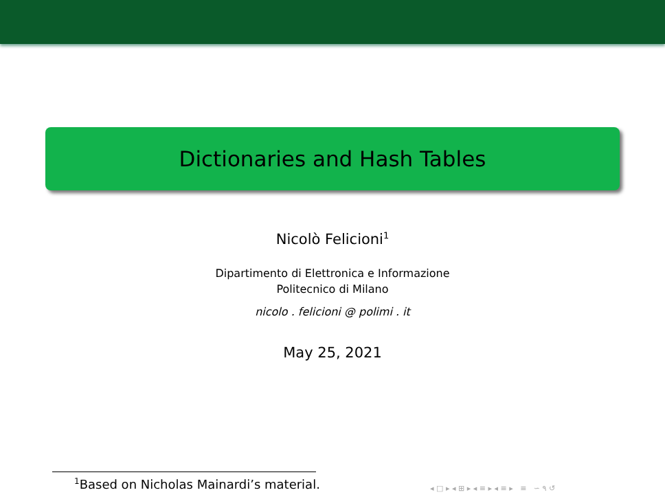Dictionaries and Hash Tables
Nicolò Felicioni<sup>1</sup>
Dipartimento di Elettronica e Informazione
Politecnico di Milano
nicolo . felicioni @ polimi . it
May 25, 2021
<sup>1</sup> Based on Nicholas Mainardi’s material.
◂ □ ▸ ◂ ⊞ ▸ ◂ ≡ ▸ ◂ ≡ ▸ ≡ ∽ ۹ ↺